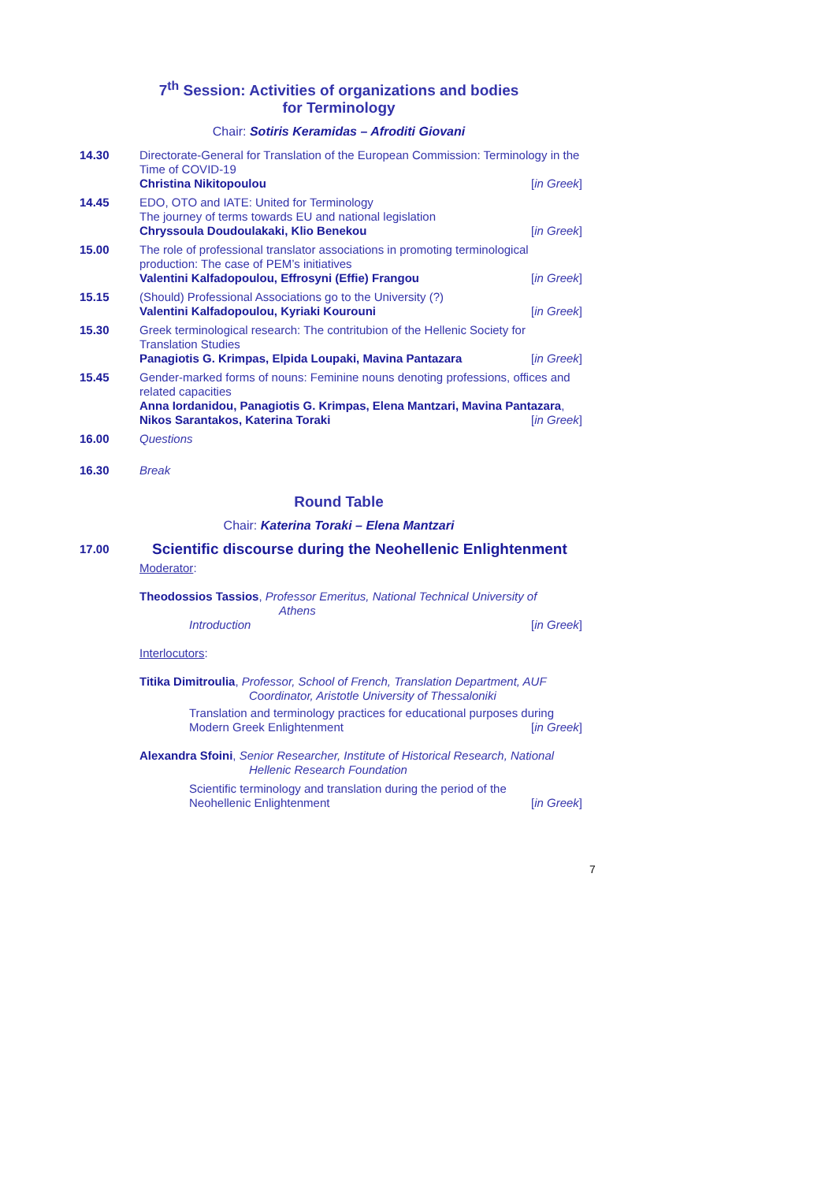7<sup>th</sup> Session: Activities of organizations and bodies
for Terminology
Chair: Sotiris Keramidas – Afroditi Giovani
14.30 Directorate-General for Translation of the European Commission: Terminology in the Time of COVID-19
Christina Nikitopoulou [in Greek]
14.45 EDO, OTO and IATE: United for Terminology
The journey of terms towards EU and national legislation
Chryssoula Doudoulakaki, Klio Benekou [in Greek]
15.00 The role of professional translator associations in promoting terminological production: The case of PEM’s initiatives
Valentini Kalfadopoulou, Effrosyni (Effie) Frangou [in Greek]
15.15 (Should) Professional Associations go to the University (?)
Valentini Kalfadopoulou, Kyriaki Kourouni [in Greek]
15.30 Greek terminological research: The contritubion of the Hellenic Society for Translation Studies
Panagiotis G. Krimpas, Elpida Loupaki, Mavina Pantazara [in Greek]
15.45 Gender-marked forms of nouns: Feminine nouns denoting professions, offices and related capacities
Anna Iordanidou, Panagiotis G. Krimpas, Elena Mantzari, Mavina Pantazara,
Nikos Sarantakos, Katerina Toraki [in Greek]
16.00 Questions
16.30 Break
Round Table
Chair: Katerina Toraki – Elena Mantzari
17.00
Scientific discourse during the Neohellenic Enlightenment
Moderator:
Theodossios Tassios, Professor Emeritus, National Technical University of
Athens
Introduction [in Greek]
Interlocutors:
Titika Dimitroulia, Professor, School of French, Translation Department, AUF
Coordinator, Aristotle University of Thessaloniki
Translation and terminology practices for educational purposes during
Modern Greek Enlightenment [in Greek]
Alexandra Sfoini, Senior Researcher, Institute of Historical Research, National
Hellenic Research Foundation
Scientific terminology and translation during the period of the
Neohellenic Enlightenment [in Greek]
7